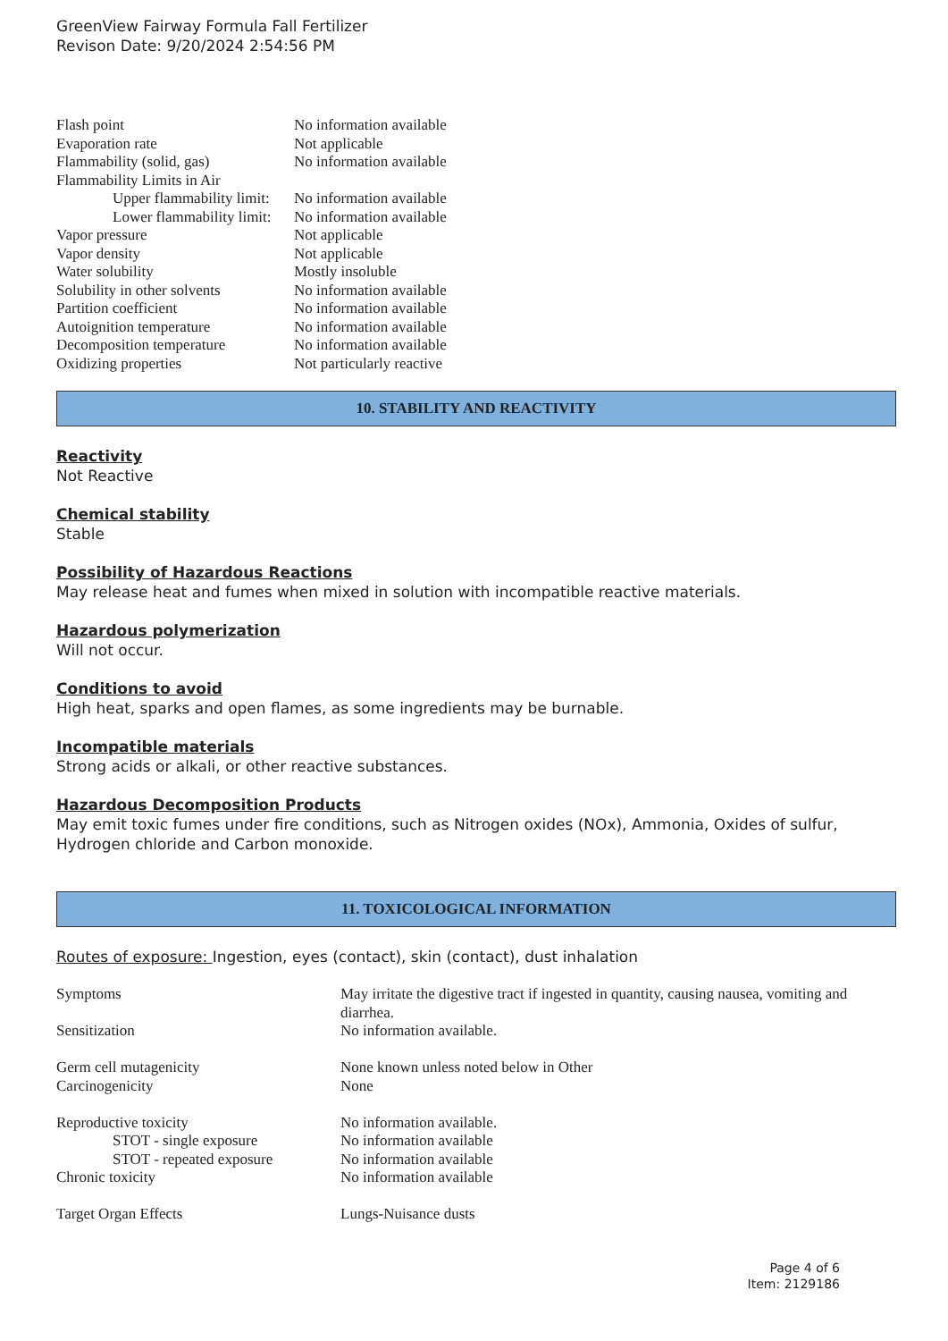GreenView Fairway Formula Fall Fertilizer
Revison Date: 9/20/2024 2:54:56 PM
| Flash point | No information available |
| Evaporation rate | Not applicable |
| Flammability (solid, gas) | No information available |
| Flammability Limits in Air | |
| Upper flammability limit: | No information available |
| Lower flammability limit: | No information available |
| Vapor pressure | Not applicable |
| Vapor density | Not applicable |
| Water solubility | Mostly insoluble |
| Solubility in other solvents | No information available |
| Partition coefficient | No information available |
| Autoignition temperature | No information available |
| Decomposition temperature | No information available |
| Oxidizing properties | Not particularly reactive |
10. STABILITY AND REACTIVITY
Reactivity
Not Reactive
Chemical stability
Stable
Possibility of Hazardous Reactions
May release heat and fumes when mixed in solution with incompatible reactive materials.
Hazardous polymerization
Will not occur.
Conditions to avoid
High heat, sparks and open flames, as some ingredients may be burnable.
Incompatible materials
Strong acids or alkali, or other reactive substances.
Hazardous Decomposition Products
May emit toxic fumes under fire conditions, such as Nitrogen oxides (NOx), Ammonia, Oxides of sulfur, Hydrogen chloride and Carbon monoxide.
11. TOXICOLOGICAL INFORMATION
Routes of exposure: Ingestion, eyes (contact), skin (contact), dust inhalation
| Symptoms | May irritate the digestive tract if ingested in quantity, causing nausea, vomiting and diarrhea. |
| Sensitization | No information available. |
| Germ cell mutagenicity | None known unless noted below in Other |
| Carcinogenicity | None |
| Reproductive toxicity | No information available. |
| STOT - single exposure | No information available |
| STOT - repeated exposure | No information available |
| Chronic toxicity | No information available |
| Target Organ Effects | Lungs-Nuisance dusts |
Page 4 of 6
Item: 2129186